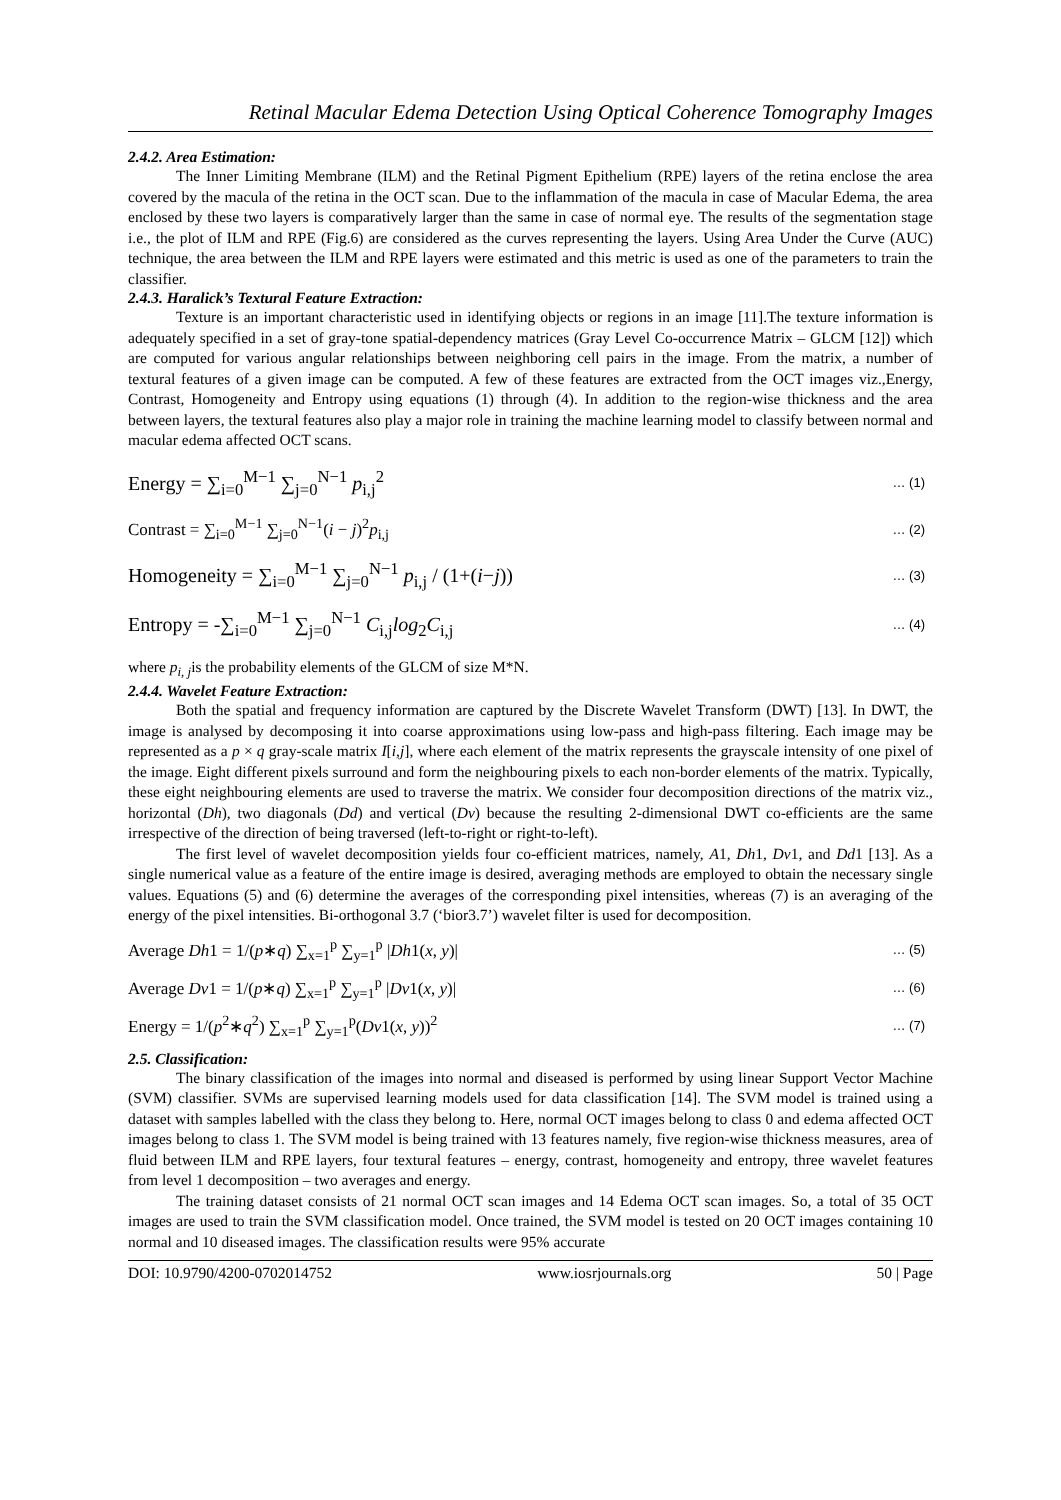Retinal Macular Edema Detection Using Optical Coherence Tomography Images
2.4.2. Area Estimation:
The Inner Limiting Membrane (ILM) and the Retinal Pigment Epithelium (RPE) layers of the retina enclose the area covered by the macula of the retina in the OCT scan. Due to the inflammation of the macula in case of Macular Edema, the area enclosed by these two layers is comparatively larger than the same in case of normal eye. The results of the segmentation stage i.e., the plot of ILM and RPE (Fig.6) are considered as the curves representing the layers. Using Area Under the Curve (AUC) technique, the area between the ILM and RPE layers were estimated and this metric is used as one of the parameters to train the classifier.
2.4.3. Haralick’s Textural Feature Extraction:
Texture is an important characteristic used in identifying objects or regions in an image [11].The texture information is adequately specified in a set of gray-tone spatial-dependency matrices (Gray Level Co-occurrence Matrix – GLCM [12]) which are computed for various angular relationships between neighboring cell pairs in the image. From the matrix, a number of textural features of a given image can be computed. A few of these features are extracted from the OCT images viz.,Energy, Contrast, Homogeneity and Entropy using equations (1) through (4). In addition to the region-wise thickness and the area between layers, the textural features also play a major role in training the machine learning model to classify between normal and macular edema affected OCT scans.
Energy = ∑<sub>i=0</sub><sup>M−1</sup> ∑<sub>j=0</sub><sup>N−1</sup> p<sub>i,j</sub><sup>2</sup> … (1)
Contrast = ∑<sub>i=0</sub><sup>M−1</sup> ∑<sub>j=0</sub><sup>N−1</sup>(i − j)<sup>2</sup>p<sub>i,j</sub> … (2)
Homogeneity = ∑<sub>i=0</sub><sup>M−1</sup> ∑<sub>j=0</sub><sup>N−1</sup> p<sub>i,j</sub> / (1+(i−j)) … (3)
Entropy = -∑<sub>i=0</sub><sup>M−1</sup> ∑<sub>j=0</sub><sup>N−1</sup> C<sub>i,j</sub>log<sub>2</sub>C<sub>i,j</sub> … (4)
where p<sub>i, j</sub>is the probability elements of the GLCM of size M*N.
2.4.4. Wavelet Feature Extraction:
Both the spatial and frequency information are captured by the Discrete Wavelet Transform (DWT) [13]. In DWT, the image is analysed by decomposing it into coarse approximations using low-pass and high-pass filtering. Each image may be represented as a p × q gray-scale matrix I[i,j], where each element of the matrix represents the grayscale intensity of one pixel of the image. Eight different pixels surround and form the neighbouring pixels to each non-border elements of the matrix. Typically, these eight neighbouring elements are used to traverse the matrix. We consider four decomposition directions of the matrix viz., horizontal (Dh), two diagonals (Dd) and vertical (Dv) because the resulting 2-dimensional DWT co-efficients are the same irrespective of the direction of being traversed (left-to-right or right-to-left).
The first level of wavelet decomposition yields four co-efficient matrices, namely, A1, Dh1, Dv1, and Dd1 [13]. As a single numerical value as a feature of the entire image is desired, averaging methods are employed to obtain the necessary single values. Equations (5) and (6) determine the averages of the corresponding pixel intensities, whereas (7) is an averaging of the energy of the pixel intensities. Bi-orthogonal 3.7 (‘bior3.7’) wavelet filter is used for decomposition.
Average Dh1 = 1/(p∗q) ∑<sub>x=1</sub><sup>p</sup> ∑<sub>y=1</sub><sup>p</sup> |Dh1(x, y)| … (5)
Average Dv1 = 1/(p∗q) ∑<sub>x=1</sub><sup>p</sup> ∑<sub>y=1</sub><sup>p</sup> |Dv1(x, y)| … (6)
Energy = 1/(p<sup>2</sup>∗q<sup>2</sup>) ∑<sub>x=1</sub><sup>p</sup> ∑<sub>y=1</sub><sup>p</sup>(Dv1(x, y))<sup>2</sup> … (7)
2.5. Classification:
The binary classification of the images into normal and diseased is performed by using linear Support Vector Machine (SVM) classifier. SVMs are supervised learning models used for data classification [14]. The SVM model is trained using a dataset with samples labelled with the class they belong to. Here, normal OCT images belong to class 0 and edema affected OCT images belong to class 1. The SVM model is being trained with 13 features namely, five region-wise thickness measures, area of fluid between ILM and RPE layers, four textural features – energy, contrast, homogeneity and entropy, three wavelet features from level 1 decomposition – two averages and energy.
The training dataset consists of 21 normal OCT scan images and 14 Edema OCT scan images. So, a total of 35 OCT images are used to train the SVM classification model. Once trained, the SVM model is tested on 20 OCT images containing 10 normal and 10 diseased images. The classification results were 95% accurate
DOI: 10.9790/4200-0702014752 www.iosrjournals.org 50 | Page